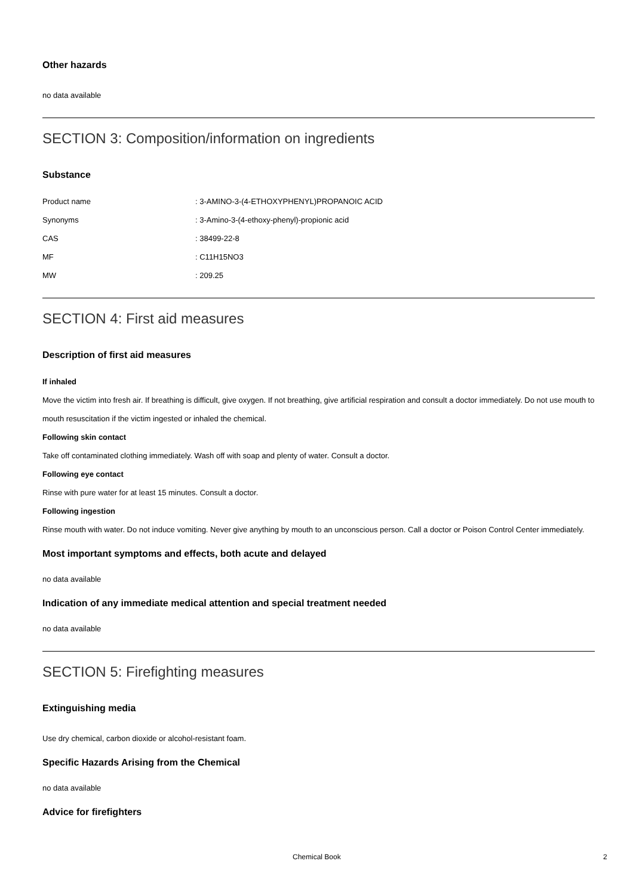Other hazards
no data available
SECTION 3: Composition/information on ingredients
Substance
| Product name | : 3-AMINO-3-(4-ETHOXYPHENYL)PROPANOIC ACID |
| Synonyms | : 3-Amino-3-(4-ethoxy-phenyl)-propionic acid |
| CAS | : 38499-22-8 |
| MF | : C11H15NO3 |
| MW | : 209.25 |
SECTION 4: First aid measures
Description of first aid measures
If inhaled
Move the victim into fresh air. If breathing is difficult, give oxygen. If not breathing, give artificial respiration and consult a doctor immediately. Do not use mouth to mouth resuscitation if the victim ingested or inhaled the chemical.
Following skin contact
Take off contaminated clothing immediately. Wash off with soap and plenty of water. Consult a doctor.
Following eye contact
Rinse with pure water for at least 15 minutes. Consult a doctor.
Following ingestion
Rinse mouth with water. Do not induce vomiting. Never give anything by mouth to an unconscious person. Call a doctor or Poison Control Center immediately.
Most important symptoms and effects, both acute and delayed
no data available
Indication of any immediate medical attention and special treatment needed
no data available
SECTION 5: Firefighting measures
Extinguishing media
Use dry chemical, carbon dioxide or alcohol-resistant foam.
Specific Hazards Arising from the Chemical
no data available
Advice for firefighters
Chemical Book 2